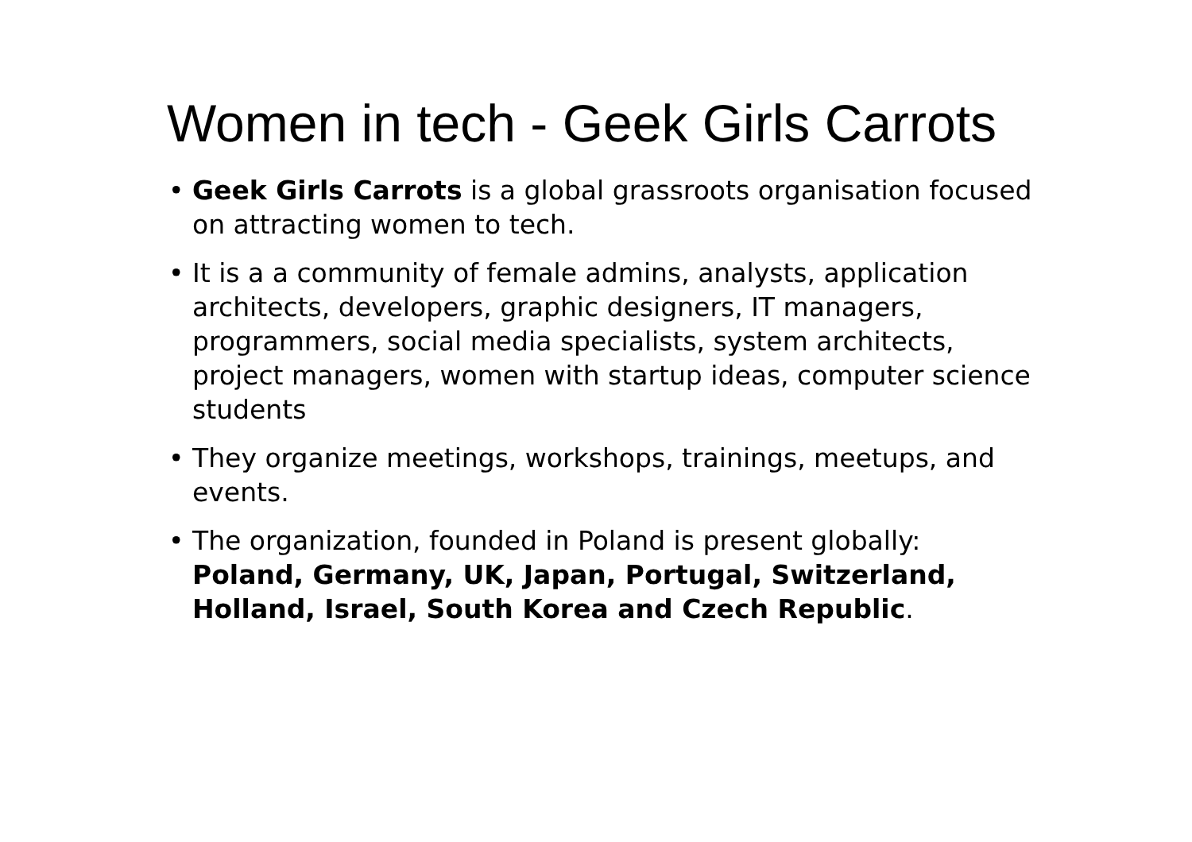Women in tech - Geek Girls Carrots
• Geek Girls Carrots is a global grassroots organisation focused on attracting women to tech.
• It is a a community of female admins, analysts, application architects, developers, graphic designers, IT managers, programmers, social media specialists, system architects, project managers, women with startup ideas, computer science students
• They organize meetings, workshops, trainings, meetups, and events.
• The organization, founded in Poland is present globally: Poland, Germany, UK, Japan, Portugal, Switzerland, Holland, Israel, South Korea and Czech Republic.